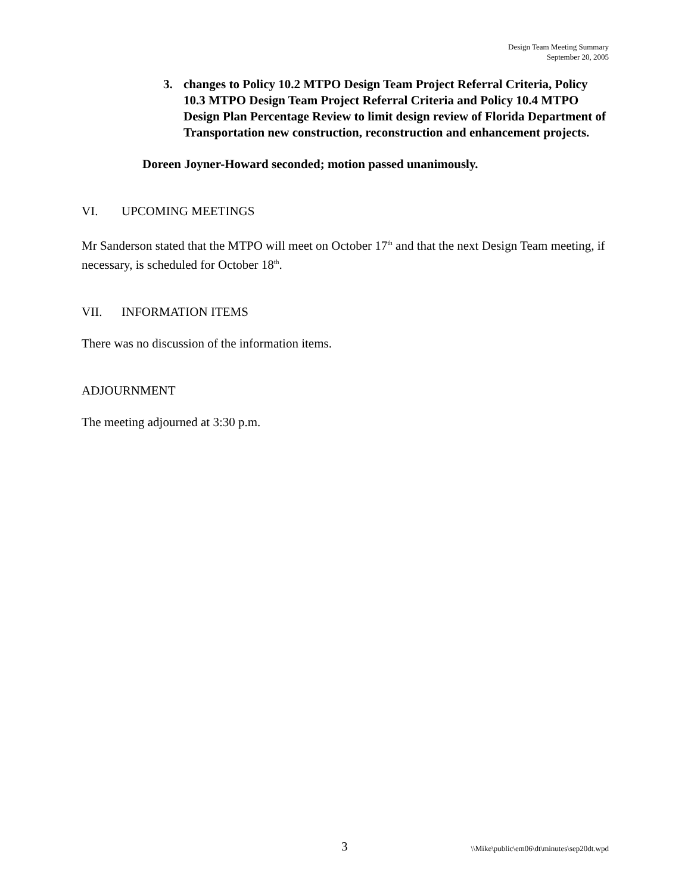Design Team Meeting Summary
September 20, 2005
3. changes to Policy 10.2 MTPO Design Team Project Referral Criteria, Policy 10.3 MTPO Design Team Project Referral Criteria and Policy 10.4 MTPO Design Plan Percentage Review to limit design review of Florida Department of Transportation new construction, reconstruction and enhancement projects.
Doreen Joyner-Howard seconded; motion passed unanimously.
VI. UPCOMING MEETINGS
Mr Sanderson stated that the MTPO will meet on October 17<sup>th</sup> and that the next Design Team meeting, if necessary, is scheduled for October 18<sup>th</sup>.
VII. INFORMATION ITEMS
There was no discussion of the information items.
ADJOURNMENT
The meeting adjourned at 3:30 p.m.
3 \\Mike\public\em06\dt\minutes\sep20dt.wpd